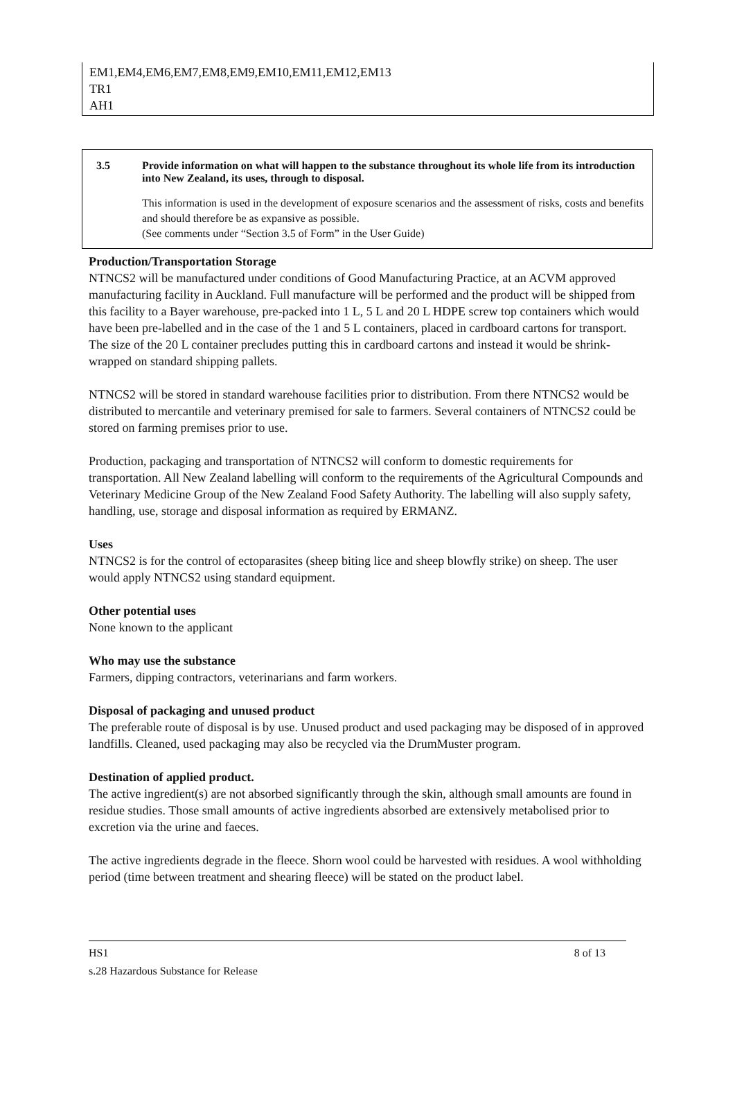EM1,EM4,EM6,EM7,EM8,EM9,EM10,EM11,EM12,EM13
TR1
AH1
3.5 Provide information on what will happen to the substance throughout its whole life from its introduction into New Zealand, its uses, through to disposal.
This information is used in the development of exposure scenarios and the assessment of risks, costs and benefits and should therefore be as expansive as possible.
(See comments under “Section 3.5 of Form” in the User Guide)
Production/Transportation Storage
NTNCS2 will be manufactured under conditions of Good Manufacturing Practice, at an ACVM approved manufacturing facility in Auckland. Full manufacture will be performed and the product will be shipped from this facility to a Bayer warehouse, pre-packed into 1 L, 5 L and 20 L HDPE screw top containers which would have been pre-labelled and in the case of the 1 and 5 L containers, placed in cardboard cartons for transport. The size of the 20 L container precludes putting this in cardboard cartons and instead it would be shrink-wrapped on standard shipping pallets.
NTNCS2 will be stored in standard warehouse facilities prior to distribution. From there NTNCS2 would be distributed to mercantile and veterinary premised for sale to farmers. Several containers of NTNCS2 could be stored on farming premises prior to use.
Production, packaging and transportation of NTNCS2 will conform to domestic requirements for transportation. All New Zealand labelling will conform to the requirements of the Agricultural Compounds and Veterinary Medicine Group of the New Zealand Food Safety Authority. The labelling will also supply safety, handling, use, storage and disposal information as required by ERMANZ.
Uses
NTNCS2 is for the control of ectoparasites (sheep biting lice and sheep blowfly strike) on sheep. The user would apply NTNCS2 using standard equipment.
Other potential uses
None known to the applicant
Who may use the substance
Farmers, dipping contractors, veterinarians and farm workers.
Disposal of packaging and unused product
The preferable route of disposal is by use. Unused product and used packaging may be disposed of in approved landfills. Cleaned, used packaging may also be recycled via the DrumMuster program.
Destination of applied product.
The active ingredient(s) are not absorbed significantly through the skin, although small amounts are found in residue studies. Those small amounts of active ingredients absorbed are extensively metabolised prior to excretion via the urine and faeces.
The active ingredients degrade in the fleece. Shorn wool could be harvested with residues. A wool withholding period (time between treatment and shearing fleece) will be stated on the product label.
HS1 8 of 13
s.28 Hazardous Substance for Release